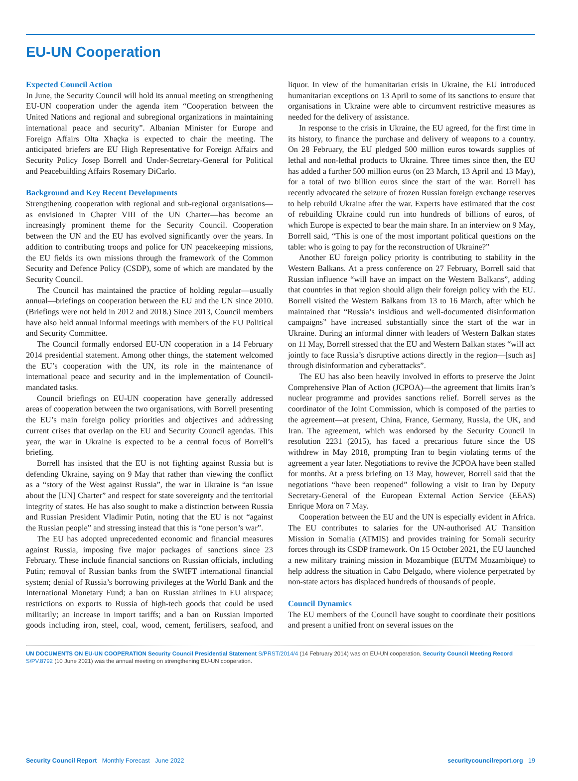EU-UN Cooperation
Expected Council Action
In June, the Security Council will hold its annual meeting on strengthening EU-UN cooperation under the agenda item “Cooperation between the United Nations and regional and subregional organizations in maintaining international peace and security”. Albanian Minister for Europe and Foreign Affairs Olta Xhaçka is expected to chair the meeting. The anticipated briefers are EU High Representative for Foreign Affairs and Security Policy Josep Borrell and Under-Secretary-General for Political and Peacebuilding Affairs Rosemary DiCarlo.
Background and Key Recent Developments
Strengthening cooperation with regional and sub-regional organisations—as envisioned in Chapter VIII of the UN Charter—has become an increasingly prominent theme for the Security Council. Cooperation between the UN and the EU has evolved significantly over the years. In addition to contributing troops and police for UN peacekeeping missions, the EU fields its own missions through the framework of the Common Security and Defence Policy (CSDP), some of which are mandated by the Security Council.
The Council has maintained the practice of holding regular—usually annual—briefings on cooperation between the EU and the UN since 2010. (Briefings were not held in 2012 and 2018.) Since 2013, Council members have also held annual informal meetings with members of the EU Political and Security Committee.
The Council formally endorsed EU-UN cooperation in a 14 February 2014 presidential statement. Among other things, the statement welcomed the EU’s cooperation with the UN, its role in the maintenance of international peace and security and in the implementation of Council-mandated tasks.
Council briefings on EU-UN cooperation have generally addressed areas of cooperation between the two organisations, with Borrell presenting the EU’s main foreign policy priorities and objectives and addressing current crises that overlap on the EU and Security Council agendas. This year, the war in Ukraine is expected to be a central focus of Borrell’s briefing.
Borrell has insisted that the EU is not fighting against Russia but is defending Ukraine, saying on 9 May that rather than viewing the conflict as a “story of the West against Russia”, the war in Ukraine is “an issue about the [UN] Charter” and respect for state sovereignty and the territorial integrity of states. He has also sought to make a distinction between Russia and Russian President Vladimir Putin, noting that the EU is not “against the Russian people” and stressing instead that this is “one person’s war”.
The EU has adopted unprecedented economic and financial measures against Russia, imposing five major packages of sanctions since 23 February. These include financial sanctions on Russian officials, including Putin; removal of Russian banks from the SWIFT international financial system; denial of Russia’s borrowing privileges at the World Bank and the International Monetary Fund; a ban on Russian airlines in EU airspace; restrictions on exports to Russia of high-tech goods that could be used militarily; an increase in import tariffs; and a ban on Russian imported goods including iron, steel, coal, wood, cement, fertilisers, seafood, and liquor. In view of the humanitarian crisis in Ukraine, the EU introduced humanitarian exceptions on 13 April to some of its sanctions to ensure that organisations in Ukraine were able to circumvent restrictive measures as needed for the delivery of assistance.
In response to the crisis in Ukraine, the EU agreed, for the first time in its history, to finance the purchase and delivery of weapons to a country. On 28 February, the EU pledged 500 million euros towards supplies of lethal and non-lethal products to Ukraine. Three times since then, the EU has added a further 500 million euros (on 23 March, 13 April and 13 May), for a total of two billion euros since the start of the war. Borrell has recently advocated the seizure of frozen Russian foreign exchange reserves to help rebuild Ukraine after the war. Experts have estimated that the cost of rebuilding Ukraine could run into hundreds of billions of euros, of which Europe is expected to bear the main share. In an interview on 9 May, Borrell said, “This is one of the most important political questions on the table: who is going to pay for the reconstruction of Ukraine?”
Another EU foreign policy priority is contributing to stability in the Western Balkans. At a press conference on 27 February, Borrell said that Russian influence “will have an impact on the Western Balkans”, adding that countries in that region should align their foreign policy with the EU. Borrell visited the Western Balkans from 13 to 16 March, after which he maintained that “Russia’s insidious and well-documented disinformation campaigns” have increased substantially since the start of the war in Ukraine. During an informal dinner with leaders of Western Balkan states on 11 May, Borrell stressed that the EU and Western Balkan states “will act jointly to face Russia’s disruptive actions directly in the region—[such as] through disinformation and cyberattacks”.
The EU has also been heavily involved in efforts to preserve the Joint Comprehensive Plan of Action (JCPOA)—the agreement that limits Iran’s nuclear programme and provides sanctions relief. Borrell serves as the coordinator of the Joint Commission, which is composed of the parties to the agreement—at present, China, France, Germany, Russia, the UK, and Iran. The agreement, which was endorsed by the Security Council in resolution 2231 (2015), has faced a precarious future since the US withdrew in May 2018, prompting Iran to begin violating terms of the agreement a year later. Negotiations to revive the JCPOA have been stalled for months. At a press briefing on 13 May, however, Borrell said that the negotiations “have been reopened” following a visit to Iran by Deputy Secretary-General of the European External Action Service (EEAS) Enrique Mora on 7 May.
Cooperation between the EU and the UN is especially evident in Africa. The EU contributes to salaries for the UN-authorised AU Transition Mission in Somalia (ATMIS) and provides training for Somali security forces through its CSDP framework. On 15 October 2021, the EU launched a new military training mission in Mozambique (EUTM Mozambique) to help address the situation in Cabo Delgado, where violence perpetrated by non-state actors has displaced hundreds of thousands of people.
Council Dynamics
The EU members of the Council have sought to coordinate their positions and present a unified front on several issues on the
UN DOCUMENTS ON EU-UN COOPERATION Security Council Presidential Statement S/PRST/2014/4 (14 February 2014) was on EU-UN cooperation. Security Council Meeting Record S/PV.8792 (10 June 2021) was the annual meeting on strengthening EU-UN cooperation.
Security Council Report Monthly Forecast June 2022 securitycouncilreport.org 19